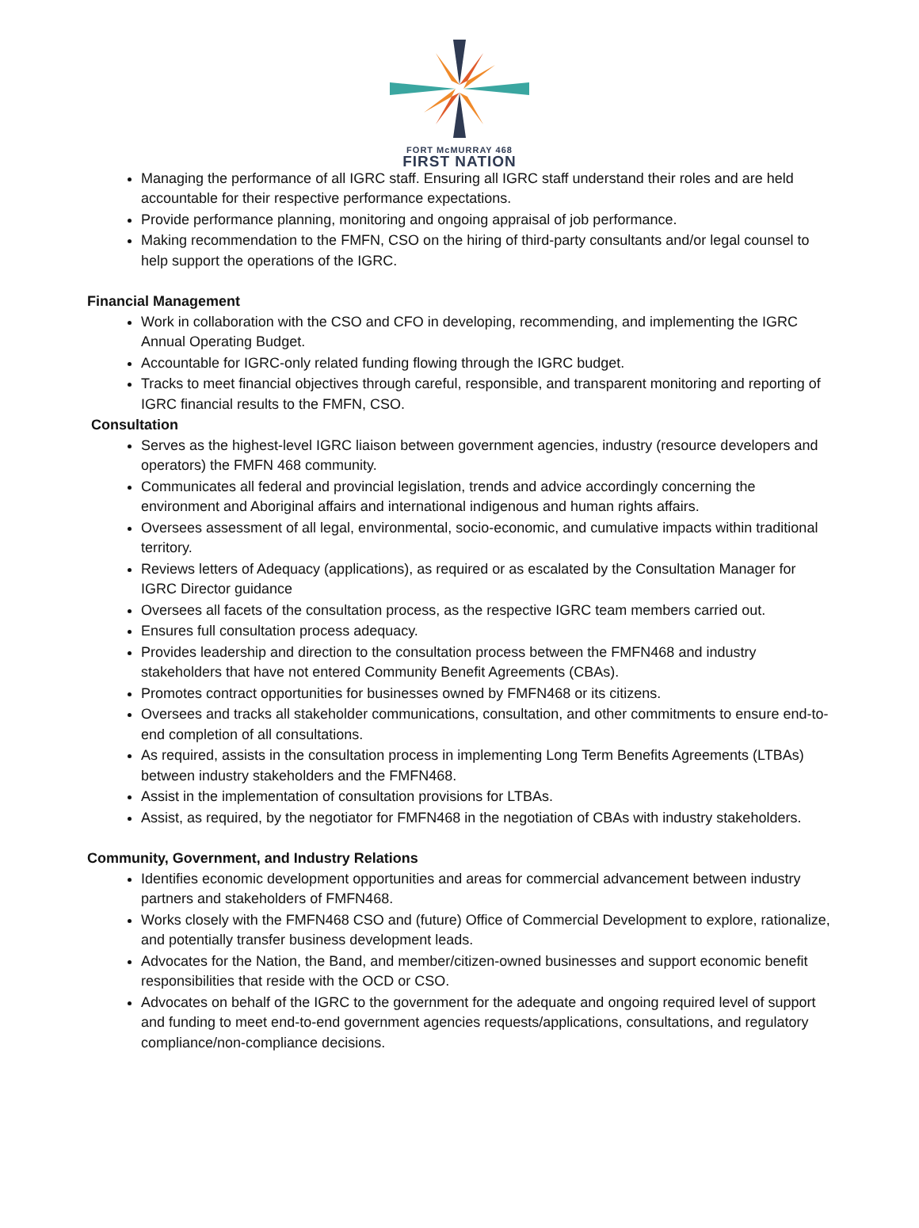FORT McMURRAY 468
FIRST NATION
Managing the performance of all IGRC staff. Ensuring all IGRC staff understand their roles and are held accountable for their respective performance expectations.
Provide performance planning, monitoring and ongoing appraisal of job performance.
Making recommendation to the FMFN, CSO on the hiring of third-party consultants and/or legal counsel to help support the operations of the IGRC.
Financial Management
Work in collaboration with the CSO and CFO in developing, recommending, and implementing the IGRC Annual Operating Budget.
Accountable for IGRC-only related funding flowing through the IGRC budget.
Tracks to meet financial objectives through careful, responsible, and transparent monitoring and reporting of IGRC financial results to the FMFN, CSO.
Consultation
Serves as the highest-level IGRC liaison between government agencies, industry (resource developers and operators) the FMFN 468 community.
Communicates all federal and provincial legislation, trends and advice accordingly concerning the environment and Aboriginal affairs and international indigenous and human rights affairs.
Oversees assessment of all legal, environmental, socio-economic, and cumulative impacts within traditional territory.
Reviews letters of Adequacy (applications), as required or as escalated by the Consultation Manager for IGRC Director guidance
Oversees all facets of the consultation process, as the respective IGRC team members carried out.
Ensures full consultation process adequacy.
Provides leadership and direction to the consultation process between the FMFN468 and industry stakeholders that have not entered Community Benefit Agreements (CBAs).
Promotes contract opportunities for businesses owned by FMFN468 or its citizens.
Oversees and tracks all stakeholder communications, consultation, and other commitments to ensure end-to-end completion of all consultations.
As required, assists in the consultation process in implementing Long Term Benefits Agreements (LTBAs) between industry stakeholders and the FMFN468.
Assist in the implementation of consultation provisions for LTBAs.
Assist, as required, by the negotiator for FMFN468 in the negotiation of CBAs with industry stakeholders.
Community, Government, and Industry Relations
Identifies economic development opportunities and areas for commercial advancement between industry partners and stakeholders of FMFN468.
Works closely with the FMFN468 CSO and (future) Office of Commercial Development to explore, rationalize, and potentially transfer business development leads.
Advocates for the Nation, the Band, and member/citizen-owned businesses and support economic benefit responsibilities that reside with the OCD or CSO.
Advocates on behalf of the IGRC to the government for the adequate and ongoing required level of support and funding to meet end-to-end government agencies requests/applications, consultations, and regulatory compliance/non-compliance decisions.